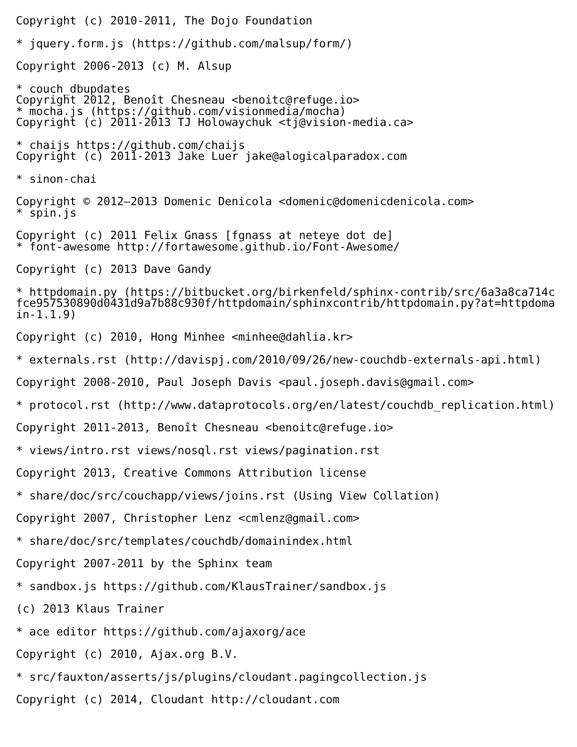Copyright (c) 2010-2011, The Dojo Foundation
* jquery.form.js (https://github.com/malsup/form/)
Copyright 2006-2013 (c) M. Alsup
* couch_dbupdates
Copyright 2012, Benoît Chesneau <benoitc@refuge.io>
* mocha.js (https://github.com/visionmedia/mocha)
Copyright (c) 2011-2013 TJ Holowaychuk <tj@vision-media.ca>
* chaijs https://github.com/chaijs
Copyright (c) 2011-2013 Jake Luer jake@alogicalparadox.com
* sinon-chai
Copyright © 2012–2013 Domenic Denicola <domenic@domenicdenicola.com>
* spin.js
Copyright (c) 2011 Felix Gnass [fgnass at neteye dot de]
* font-awesome http://fortawesome.github.io/Font-Awesome/
Copyright (c) 2013 Dave Gandy
* httpdomain.py (https://bitbucket.org/birkenfeld/sphinx-contrib/src/6a3a8ca714c
fce957530890d0431d9a7b88c930f/httpdomain/sphinxcontrib/httpdomain.py?at=httpdoma
in-1.1.9)
Copyright (c) 2010, Hong Minhee <minhee@dahlia.kr>
* externals.rst (http://davispj.com/2010/09/26/new-couchdb-externals-api.html)
Copyright 2008-2010, Paul Joseph Davis <paul.joseph.davis@gmail.com>
* protocol.rst (http://www.dataprotocols.org/en/latest/couchdb_replication.html)
Copyright 2011-2013, Benoît Chesneau <benoitc@refuge.io>
* views/intro.rst views/nosql.rst views/pagination.rst
Copyright 2013, Creative Commons Attribution license
* share/doc/src/couchapp/views/joins.rst (Using View Collation)
Copyright 2007, Christopher Lenz <cmlenz@gmail.com>
* share/doc/src/templates/couchdb/domainindex.html
Copyright 2007-2011 by the Sphinx team
* sandbox.js https://github.com/KlausTrainer/sandbox.js
(c) 2013 Klaus Trainer
* ace editor https://github.com/ajaxorg/ace
Copyright (c) 2010, Ajax.org B.V.
* src/fauxton/asserts/js/plugins/cloudant.pagingcollection.js
Copyright (c) 2014, Cloudant http://cloudant.com